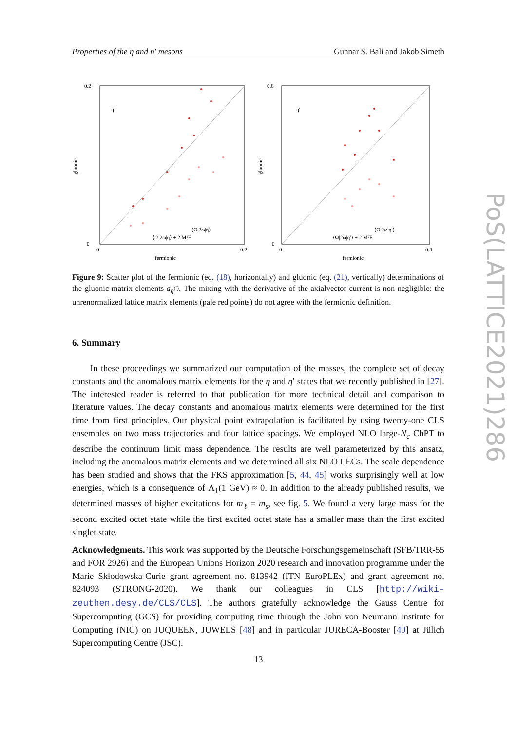Properties of the η and η′ mesons Gunnar S. Bali and Jakob Simeth
η
0.2
0
0
0.2
fermionic
gluonic
⟨Ω|2ω|η⟩
⟨Ω|2ω|η⟩ + 2 M²F
η′
0.8
0
0
0.8
fermionic
gluonic
⟨Ω|2ω|η′⟩
⟨Ω|2ω|η′⟩ + 2 M²F
Figure 9: Scatter plot of the fermionic (eq. (18), horizontally) and gluonic (eq. (21), vertically) determinations of the gluonic matrix elements a<sub>η<sup>(′)</sup></sub>. The mixing with the derivative of the axialvector current is non-negligible: the unrenormalized lattice matrix elements (pale red points) do not agree with the fermionic definition.
6. Summary
In these proceedings we summarized our computation of the masses, the complete set of decay constants and the anomalous matrix elements for the η and η′ states that we recently published in [27]. The interested reader is referred to that publication for more technical detail and comparison to literature values. The decay constants and anomalous matrix elements were determined for the first time from first principles. Our physical point extrapolation is facilitated by using twenty-one CLS ensembles on two mass trajectories and four lattice spacings. We employed NLO large-N<sub>c</sub> ChPT to describe the continuum limit mass dependence. The results are well parameterized by this ansatz, including the anomalous matrix elements and we determined all six NLO LECs. The scale dependence has been studied and shows that the FKS approximation [5, 44, 45] works surprisingly well at low energies, which is a consequence of Λ<sub>1</sub>(1 GeV) ≈ 0. In addition to the already published results, we determined masses of higher excitations for m<sub>ℓ</sub> = m<sub>s</sub>, see fig. 5. We found a very large mass for the second excited octet state while the first excited octet state has a smaller mass than the first excited singlet state.
Acknowledgments. This work was supported by the Deutsche Forschungsgemeinschaft (SFB/TRR-55 and FOR 2926) and the European Unions Horizon 2020 research and innovation programme under the Marie Skłodowska-Curie grant agreement no. 813942 (ITN EuroPLEx) and grant agreement no. 824093 (STRONG-2020). We thank our colleagues in CLS [http://wiki-zeuthen.desy.de/CLS/CLS]. The authors gratefully acknowledge the Gauss Centre for Supercomputing (GCS) for providing computing time through the John von Neumann Institute for Computing (NIC) on JUQUEEN, JUWELS [48] and in particular JURECA-Booster [49] at Jülich Supercomputing Centre (JSC).
13
PoS(LATTICE2021)286